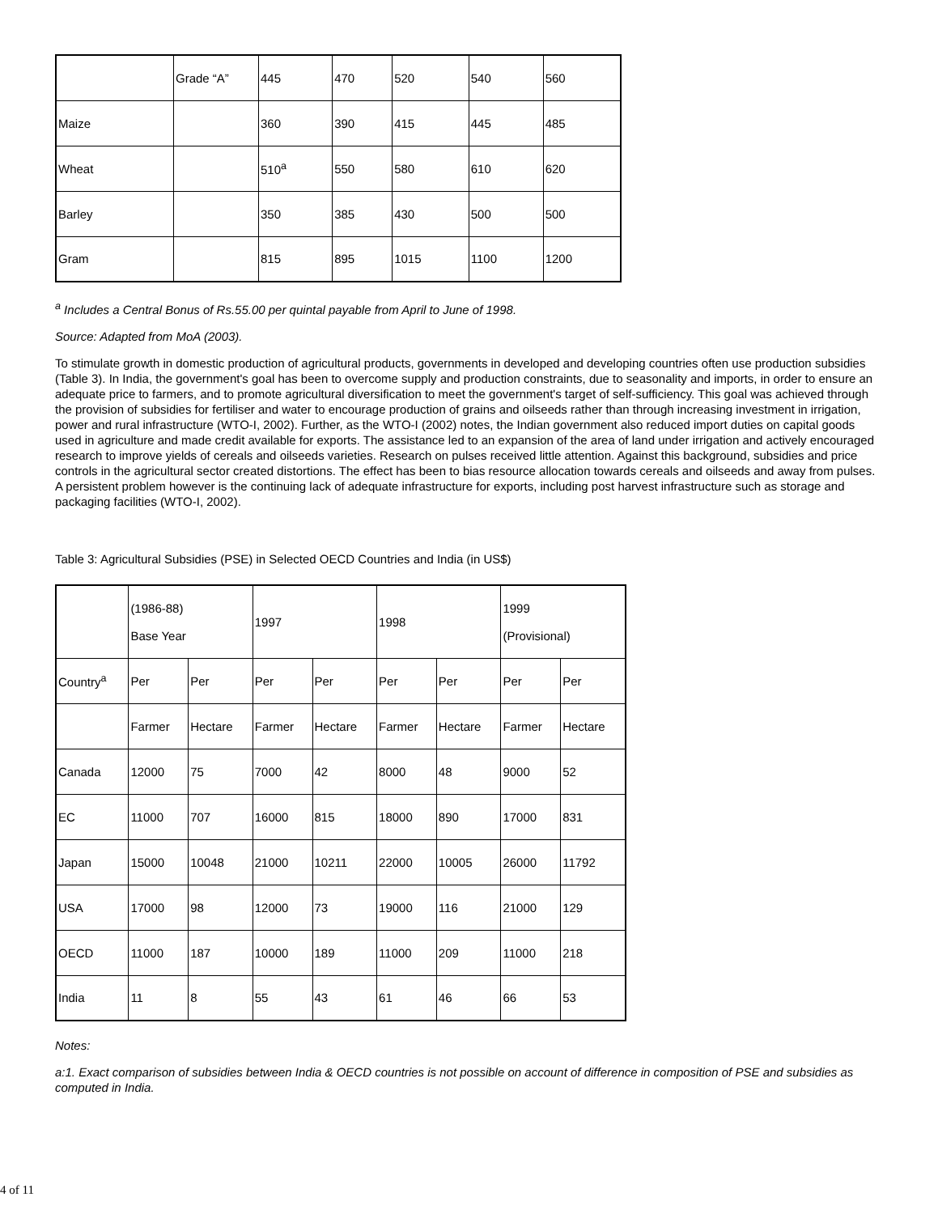| | Grade “A” | 445 | 470 | 520 | 540 | 560 |
| Maize | | 360 | 390 | 415 | 445 | 485 |
| Wheat | | 510<sup>a</sup> | 550 | 580 | 610 | 620 |
| Barley | | 350 | 385 | 430 | 500 | 500 |
| Gram | | 815 | 895 | 1015 | 1100 | 1200 |
<sup>a</sup> Includes a Central Bonus of Rs.55.00 per quintal payable from April to June of 1998.
Source: Adapted from MoA (2003).
To stimulate growth in domestic production of agricultural products, governments in developed and developing countries often use production subsidies (Table 3). In India, the government's goal has been to overcome supply and production constraints, due to seasonality and imports, in order to ensure an adequate price to farmers, and to promote agricultural diversification to meet the government's target of self-sufficiency. This goal was achieved through the provision of subsidies for fertiliser and water to encourage production of grains and oilseeds rather than through increasing investment in irrigation, power and rural infrastructure (WTO-I, 2002). Further, as the WTO-I (2002) notes, the Indian government also reduced import duties on capital goods used in agriculture and made credit available for exports. The assistance led to an expansion of the area of land under irrigation and actively encouraged research to improve yields of cereals and oilseeds varieties. Research on pulses received little attention. Against this background, subsidies and price controls in the agricultural sector created distortions. The effect has been to bias resource allocation towards cereals and oilseeds and away from pulses. A persistent problem however is the continuing lack of adequate infrastructure for exports, including post harvest infrastructure such as storage and packaging facilities (WTO-I, 2002).
Table 3: Agricultural Subsidies (PSE) in Selected OECD Countries and India (in US$)
| | (1986-88) Base Year | | 1997 | | 1998 | | 1999 (Provisional) | |
| Country<sup>a</sup> | Per | Per | Per | Per | Per | Per | Per | Per |
| | Farmer | Hectare | Farmer | Hectare | Farmer | Hectare | Farmer | Hectare |
| Canada | 12000 | 75 | 7000 | 42 | 8000 | 48 | 9000 | 52 |
| EC | 11000 | 707 | 16000 | 815 | 18000 | 890 | 17000 | 831 |
| Japan | 15000 | 10048 | 21000 | 10211 | 22000 | 10005 | 26000 | 11792 |
| USA | 17000 | 98 | 12000 | 73 | 19000 | 116 | 21000 | 129 |
| OECD | 11000 | 187 | 10000 | 189 | 11000 | 209 | 11000 | 218 |
| India | 11 | 8 | 55 | 43 | 61 | 46 | 66 | 53 |
Notes:
a:1. Exact comparison of subsidies between India & OECD countries is not possible on account of difference in composition of PSE and subsidies as computed in India.
4 of 11